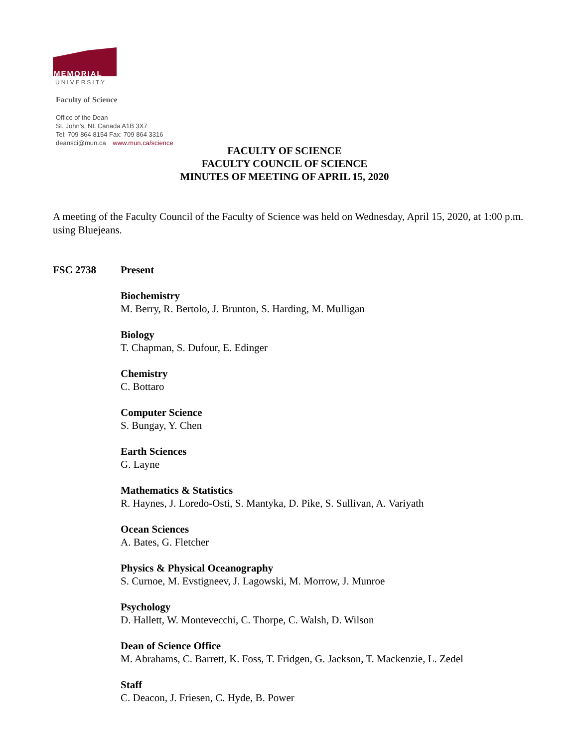MEMORIAL
UNIVERSITY
Faculty of Science
Office of the Dean
St. John’s, NL Canada A1B 3X7
Tel: 709 864 8154 Fax: 709 864 3316
deansci@mun.ca www.mun.ca/science
FACULTY OF SCIENCE
FACULTY COUNCIL OF SCIENCE
MINUTES OF MEETING OF APRIL 15, 2020
A meeting of the Faculty Council of the Faculty of Science was held on Wednesday, April 15, 2020, at 1:00 p.m. using Bluejeans.
FSC 2738 Present
Biochemistry
M. Berry, R. Bertolo, J. Brunton, S. Harding, M. Mulligan
Biology
T. Chapman, S. Dufour, E. Edinger
Chemistry
C. Bottaro
Computer Science
S. Bungay, Y. Chen
Earth Sciences
G. Layne
Mathematics & Statistics
R. Haynes, J. Loredo-Osti, S. Mantyka, D. Pike, S. Sullivan, A. Variyath
Ocean Sciences
A. Bates, G. Fletcher
Physics & Physical Oceanography
S. Curnoe, M. Evstigneev, J. Lagowski, M. Morrow, J. Munroe
Psychology
D. Hallett, W. Montevecchi, C. Thorpe, C. Walsh, D. Wilson
Dean of Science Office
M. Abrahams, C. Barrett, K. Foss, T. Fridgen, G. Jackson, T. Mackenzie, L. Zedel
Staff
C. Deacon, J. Friesen, C. Hyde, B. Power